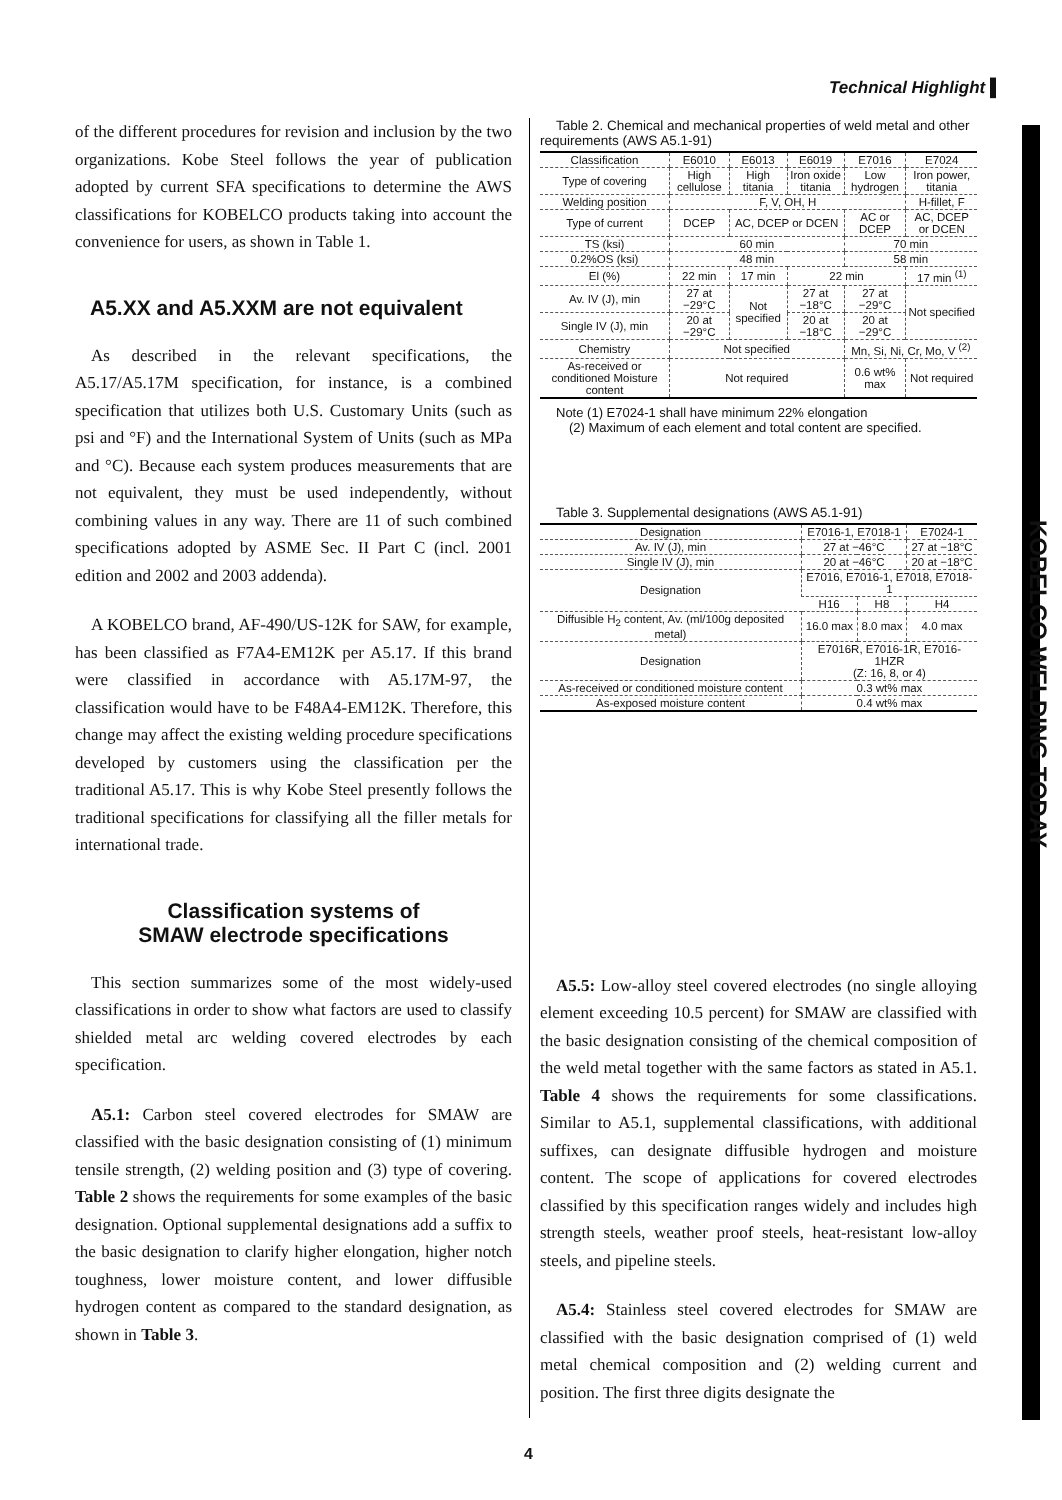Technical Highlight ▌
of the different procedures for revision and inclusion by the two organizations. Kobe Steel follows the year of publication adopted by current SFA specifications to determine the AWS classifications for KOBELCO products taking into account the convenience for users, as shown in Table 1.
A5.XX and A5.XXM are not equivalent
As described in the relevant specifications, the A5.17/A5.17M specification, for instance, is a combined specification that utilizes both U.S. Customary Units (such as psi and °F) and the International System of Units (such as MPa and °C). Because each system produces measurements that are not equivalent, they must be used independently, without combining values in any way. There are 11 of such combined specifications adopted by ASME Sec. II Part C (incl. 2001 edition and 2002 and 2003 addenda).
A KOBELCO brand, AF-490/US-12K for SAW, for example, has been classified as F7A4-EM12K per A5.17. If this brand were classified in accordance with A5.17M-97, the classification would have to be F48A4-EM12K. Therefore, this change may affect the existing welding procedure specifications developed by customers using the classification per the traditional A5.17. This is why Kobe Steel presently follows the traditional specifications for classifying all the filler metals for international trade.
Classification systems of
SMAW electrode specifications
This section summarizes some of the most widely-used classifications in order to show what factors are used to classify shielded metal arc welding covered electrodes by each specification.
A5.1: Carbon steel covered electrodes for SMAW are classified with the basic designation consisting of (1) minimum tensile strength, (2) welding position and (3) type of covering. Table 2 shows the requirements for some examples of the basic designation. Optional supplemental designations add a suffix to the basic designation to clarify higher elongation, higher notch toughness, lower moisture content, and lower diffusible hydrogen content as compared to the standard designation, as shown in Table 3.
Table 2. Chemical and mechanical properties of weld metal and other requirements (AWS A5.1-91)
| Classification | E6010 | E6013 | E6019 | E7016 | E7024 |
| --- | --- | --- | --- | --- | --- |
| Type of covering | High cellulose | High titania | Iron oxide titania | Low hydrogen | Iron power, titania |
| Welding position | F, V, OH, H | | | | H-fillet, F |
| Type of current | DCEP | AC, DCEP or DCEN | | AC or DCEP | AC, DCEP or DCEN |
| TS (ksi) | 60 min | | | 70 min | |
| 0.2%OS (ksi) | 48 min | | | 58 min | |
| El (%) | 22 min | 17 min | 22 min | | 17 min <sup>(1)</sup> |
| Av. IV (J), min | 27 at −29°C | Not specified | 27 at −18°C | 27 at −29°C | Not specified |
| Single IV (J), min | 20 at −29°C | | 20 at −18°C | 20 at −29°C | |
| Chemistry | Not specified | | | Mn, Si, Ni, Cr, Mo, V <sup>(2)</sup> | |
| As-received or conditioned Moisture content | Not required | | | 0.6 wt% max | Not required |
Note (1) E7024-1 shall have minimum 22% elongation
(2) Maximum of each element and total content are specified.
Table 3. Supplemental designations (AWS A5.1-91)
| Designation | E7016-1, E7018-1 | | E7024-1 |
| --- | --- | --- | --- |
| Av. IV (J), min | 27 at −46°C | | 27 at −18°C |
| Single IV (J), min | 20 at −46°C | | 20 at −18°C |
| Designation | E7016, E7016-1, E7018, E7018-1 | | |
| | H16 | H8 | H4 |
| Diffusible H<sub>2</sub> content, Av. (ml/100g deposited metal) | 16.0 max | 8.0 max | 4.0 max |
| Designation | E7016R, E7016-1R, E7016-1HZR (Z: 16, 8, or 4) | | |
| As-received or conditioned moisture content | 0.3 wt% max | | |
| As-exposed moisture content | 0.4 wt% max | | |
A5.5: Low-alloy steel covered electrodes (no single alloying element exceeding 10.5 percent) for SMAW are classified with the basic designation consisting of the chemical composition of the weld metal together with the same factors as stated in A5.1. Table 4 shows the requirements for some classifications. Similar to A5.1, supplemental classifications, with additional suffixes, can designate diffusible hydrogen and moisture content. The scope of applications for covered electrodes classified by this specification ranges widely and includes high strength steels, weather proof steels, heat-resistant low-alloy steels, and pipeline steels.
A5.4: Stainless steel covered electrodes for SMAW are classified with the basic designation comprised of (1) weld metal chemical composition and (2) welding current and position. The first three digits designate the
KOBELCO WELDING TODAY
4